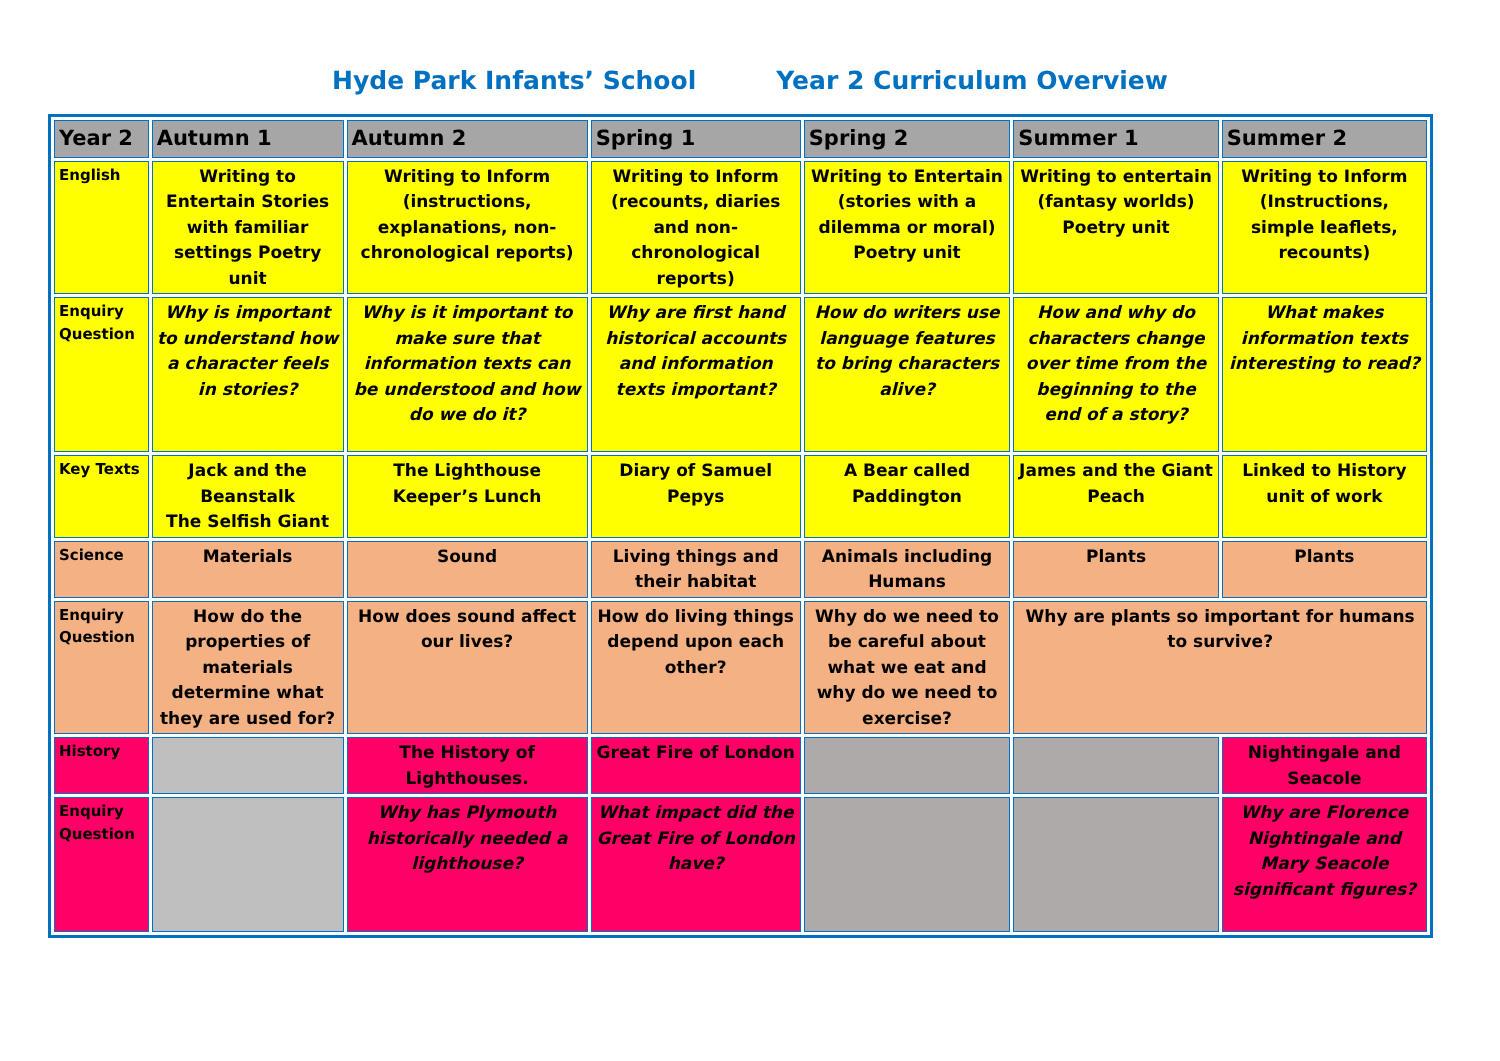Hyde Park Infants’ School Year 2 Curriculum Overview
| Year 2 | Autumn 1 | Autumn 2 | Spring 1 | Spring 2 | Summer 1 | Summer 2 |
| --- | --- | --- | --- | --- | --- | --- |
| English | Writing to Entertain Stories with familiar settings Poetry unit | Writing to Inform (instructions, explanations, non-chronological reports) | Writing to Inform (recounts, diaries and non-chronological reports) | Writing to Entertain (stories with a dilemma or moral) Poetry unit | Writing to entertain (fantasy worlds) Poetry unit | Writing to Inform (Instructions, simple leaflets, recounts) |
| Enquiry Question | Why is important to understand how a character feels in stories? | Why is it important to make sure that information texts can be understood and how do we do it? | Why are first hand historical accounts and information texts important? | How do writers use language features to bring characters alive? | How and why do characters change over time from the beginning to the end of a story? | What makes information texts interesting to read? |
| Key Texts | Jack and the Beanstalk The Selfish Giant | The Lighthouse Keeper’s Lunch | Diary of Samuel Pepys | A Bear called Paddington | James and the Giant Peach | Linked to History unit of work |
| Science | Materials | Sound | Living things and their habitat | Animals including Humans | Plants | Plants |
| Enquiry Question | How do the properties of materials determine what they are used for? | How does sound affect our lives? | How do living things depend upon each other? | Why do we need to be careful about what we eat and why do we need to exercise? | Why are plants so important for humans to survive? | |
| History | | The History of Lighthouses. | Great Fire of London | | | Nightingale and Seacole |
| Enquiry Question | | Why has Plymouth historically needed a lighthouse? | What impact did the Great Fire of London have? | | | Why are Florence Nightingale and Mary Seacole significant figures? |